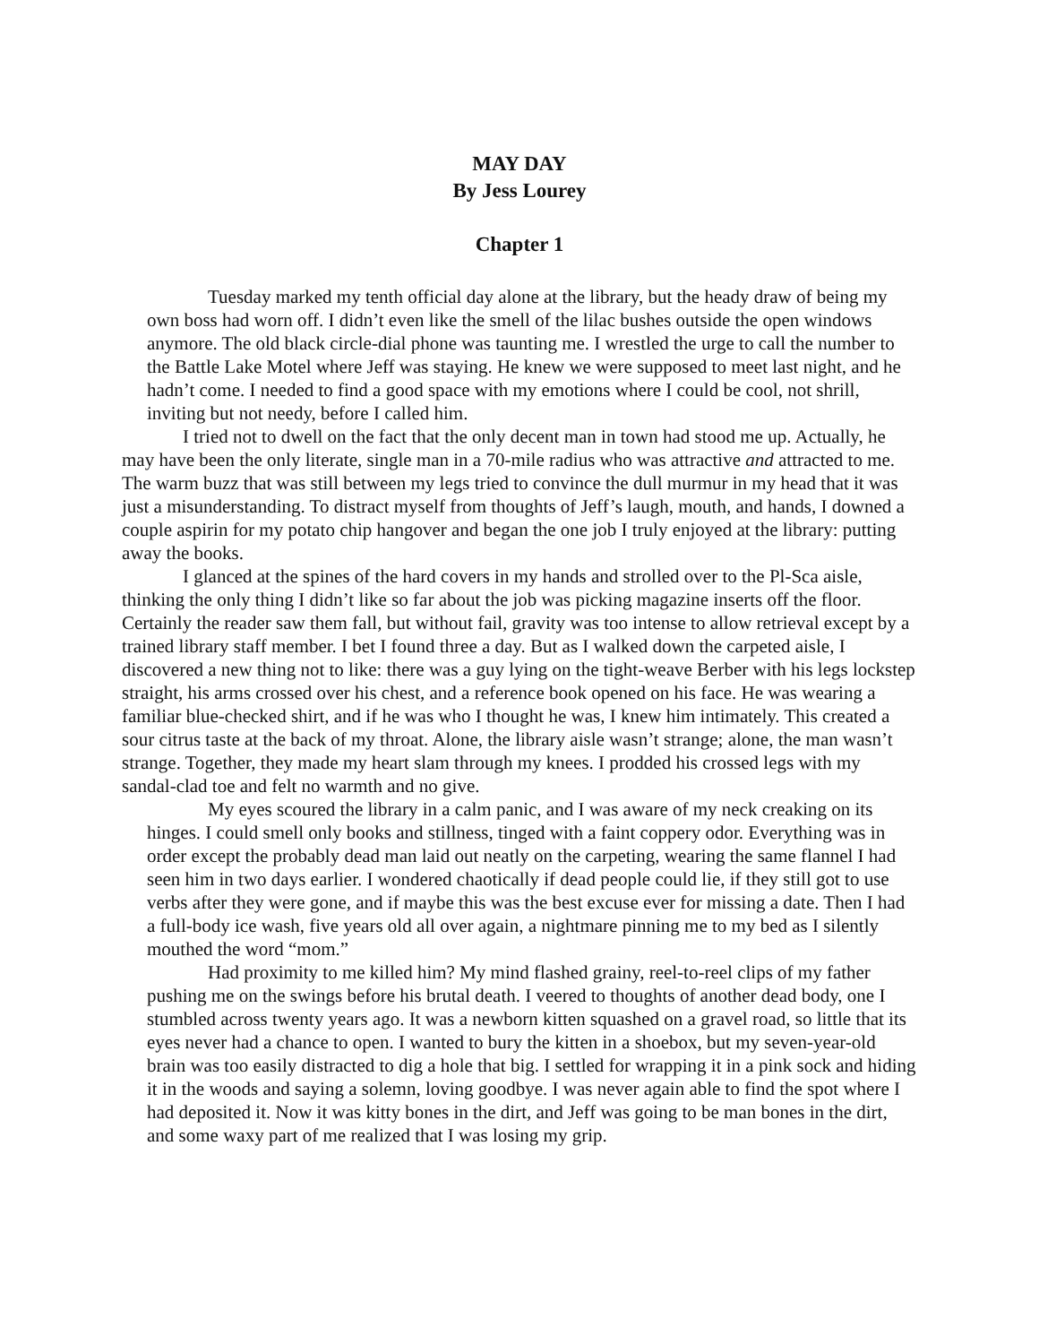MAY DAY
By Jess Lourey
Chapter 1
Tuesday marked my tenth official day alone at the library, but the heady draw of being my own boss had worn off. I didn’t even like the smell of the lilac bushes outside the open windows anymore. The old black circle-dial phone was taunting me. I wrestled the urge to call the number to the Battle Lake Motel where Jeff was staying. He knew we were supposed to meet last night, and he hadn’t come. I needed to find a good space with my emotions where I could be cool, not shrill, inviting but not needy, before I called him.
I tried not to dwell on the fact that the only decent man in town had stood me up. Actually, he may have been the only literate, single man in a 70-mile radius who was attractive and attracted to me. The warm buzz that was still between my legs tried to convince the dull murmur in my head that it was just a misunderstanding. To distract myself from thoughts of Jeff’s laugh, mouth, and hands, I downed a couple aspirin for my potato chip hangover and began the one job I truly enjoyed at the library: putting away the books.
I glanced at the spines of the hard covers in my hands and strolled over to the Pl-Sca aisle, thinking the only thing I didn’t like so far about the job was picking magazine inserts off the floor. Certainly the reader saw them fall, but without fail, gravity was too intense to allow retrieval except by a trained library staff member. I bet I found three a day. But as I walked down the carpeted aisle, I discovered a new thing not to like: there was a guy lying on the tight-weave Berber with his legs lockstep straight, his arms crossed over his chest, and a reference book opened on his face. He was wearing a familiar blue-checked shirt, and if he was who I thought he was, I knew him intimately. This created a sour citrus taste at the back of my throat. Alone, the library aisle wasn’t strange; alone, the man wasn’t strange. Together, they made my heart slam through my knees. I prodded his crossed legs with my sandal-clad toe and felt no warmth and no give.
My eyes scoured the library in a calm panic, and I was aware of my neck creaking on its hinges. I could smell only books and stillness, tinged with a faint coppery odor. Everything was in order except the probably dead man laid out neatly on the carpeting, wearing the same flannel I had seen him in two days earlier. I wondered chaotically if dead people could lie, if they still got to use verbs after they were gone, and if maybe this was the best excuse ever for missing a date. Then I had a full-body ice wash, five years old all over again, a nightmare pinning me to my bed as I silently mouthed the word “mom.”
Had proximity to me killed him? My mind flashed grainy, reel-to-reel clips of my father pushing me on the swings before his brutal death. I veered to thoughts of another dead body, one I stumbled across twenty years ago. It was a newborn kitten squashed on a gravel road, so little that its eyes never had a chance to open. I wanted to bury the kitten in a shoebox, but my seven-year-old brain was too easily distracted to dig a hole that big. I settled for wrapping it in a pink sock and hiding it in the woods and saying a solemn, loving goodbye. I was never again able to find the spot where I had deposited it. Now it was kitty bones in the dirt, and Jeff was going to be man bones in the dirt, and some waxy part of me realized that I was losing my grip.